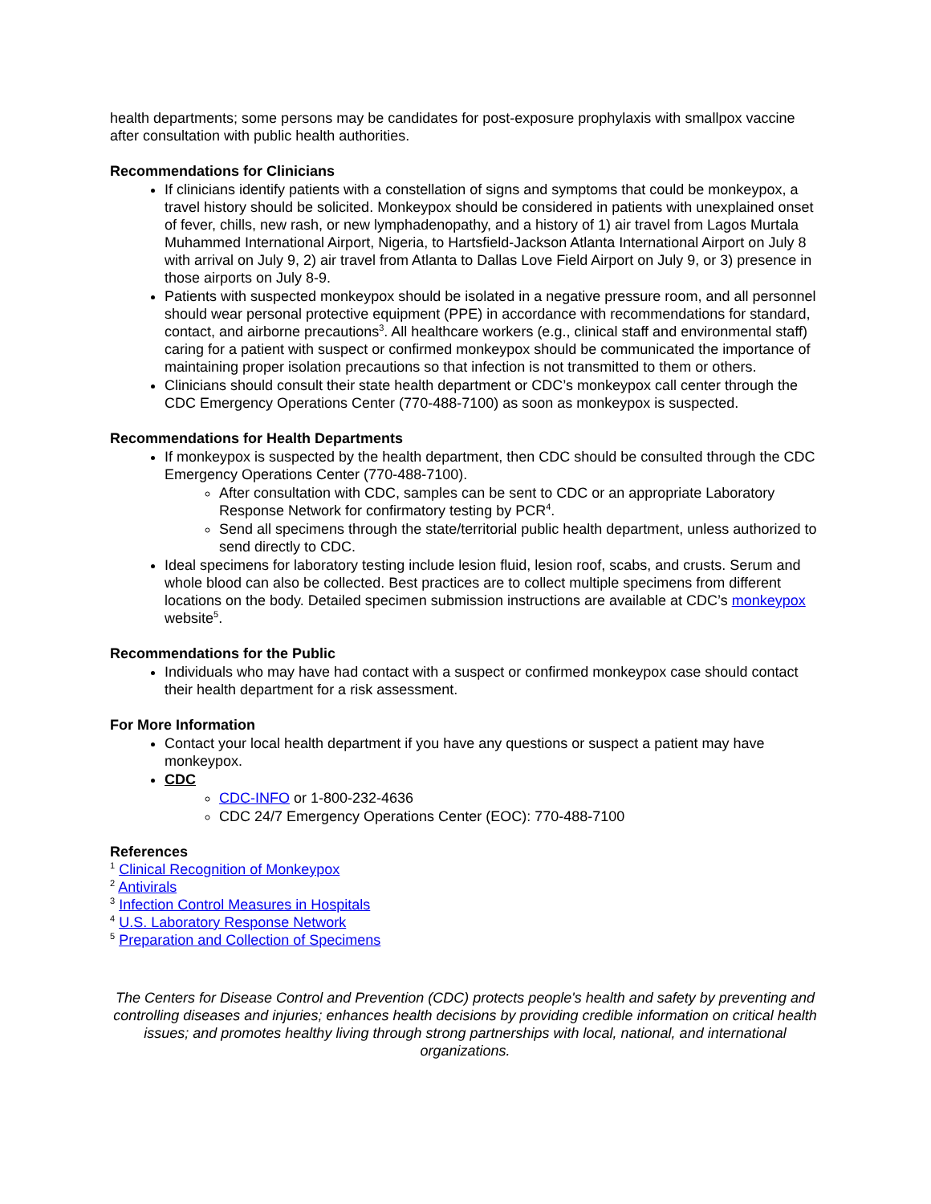health departments; some persons may be candidates for post-exposure prophylaxis with smallpox vaccine after consultation with public health authorities.
Recommendations for Clinicians
If clinicians identify patients with a constellation of signs and symptoms that could be monkeypox, a travel history should be solicited. Monkeypox should be considered in patients with unexplained onset of fever, chills, new rash, or new lymphadenopathy, and a history of 1) air travel from Lagos Murtala Muhammed International Airport, Nigeria, to Hartsfield-Jackson Atlanta International Airport on July 8 with arrival on July 9, 2) air travel from Atlanta to Dallas Love Field Airport on July 9, or 3) presence in those airports on July 8-9.
Patients with suspected monkeypox should be isolated in a negative pressure room, and all personnel should wear personal protective equipment (PPE) in accordance with recommendations for standard, contact, and airborne precautions<sup>3</sup>. All healthcare workers (e.g., clinical staff and environmental staff) caring for a patient with suspect or confirmed monkeypox should be communicated the importance of maintaining proper isolation precautions so that infection is not transmitted to them or others.
Clinicians should consult their state health department or CDC’s monkeypox call center through the CDC Emergency Operations Center (770-488-7100) as soon as monkeypox is suspected.
Recommendations for Health Departments
If monkeypox is suspected by the health department, then CDC should be consulted through the CDC Emergency Operations Center (770-488-7100).
After consultation with CDC, samples can be sent to CDC or an appropriate Laboratory Response Network for confirmatory testing by PCR<sup>4</sup>.
Send all specimens through the state/territorial public health department, unless authorized to send directly to CDC.
Ideal specimens for laboratory testing include lesion fluid, lesion roof, scabs, and crusts. Serum and whole blood can also be collected. Best practices are to collect multiple specimens from different locations on the body. Detailed specimen submission instructions are available at CDC’s monkeypox website<sup>5</sup>.
Recommendations for the Public
Individuals who may have had contact with a suspect or confirmed monkeypox case should contact their health department for a risk assessment.
For More Information
Contact your local health department if you have any questions or suspect a patient may have monkeypox.
CDC
CDC-INFO or 1-800-232-4636
CDC 24/7 Emergency Operations Center (EOC): 770-488-7100
References
<sup>1</sup> Clinical Recognition of Monkeypox
<sup>2</sup> Antivirals
<sup>3</sup> Infection Control Measures in Hospitals
<sup>4</sup> U.S. Laboratory Response Network
<sup>5</sup> Preparation and Collection of Specimens
The Centers for Disease Control and Prevention (CDC) protects people's health and safety by preventing and controlling diseases and injuries; enhances health decisions by providing credible information on critical health issues; and promotes healthy living through strong partnerships with local, national, and international organizations.